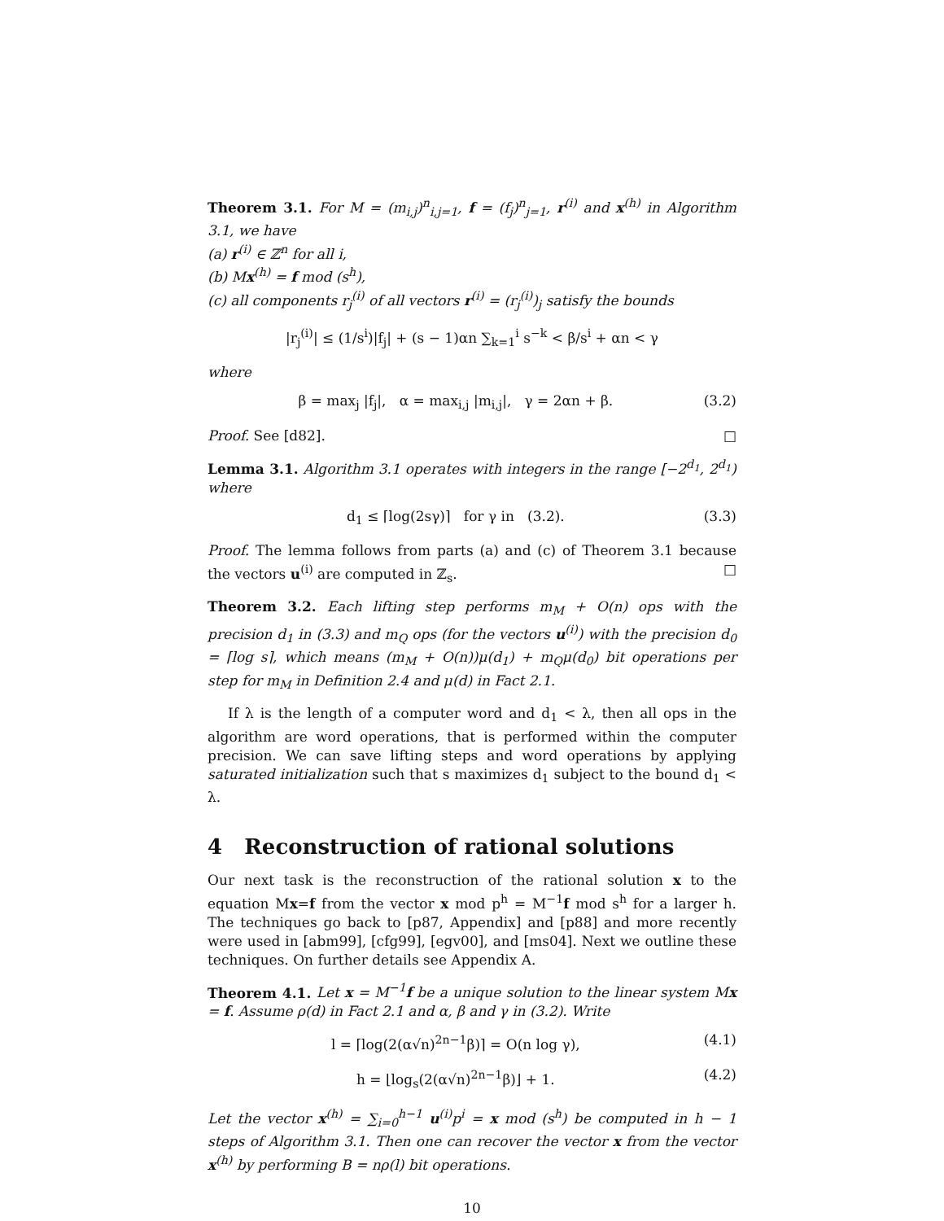Theorem 3.1. For M = (m<sub>i,j</sub>)<sup>n</sup><sub>i,j=1</sub>, f = (f<sub>j</sub>)<sup>n</sup><sub>j=1</sub>, r<sup>(i)</sup> and x<sup>(h)</sup> in Algorithm 3.1, we have
(a) r<sup>(i)</sup> ∈ ℤ<sup>n</sup> for all i,
(b) Mx<sup>(h)</sup> = f mod (s<sup>h</sup>),
(c) all components r<sub>j</sub><sup>(i)</sup> of all vectors r<sup>(i)</sup> = (r<sub>j</sub><sup>(i)</sup>)<sub>j</sub> satisfy the bounds
|r<sub>j</sub><sup>(i)</sup>| ≤ (1/s<sup>i</sup>)|f<sub>j</sub>| + (s − 1)αn ∑<sub>k=1</sub><sup>i</sup> s<sup>−k</sup> < β/s<sup>i</sup> + αn < γ
where
β = max<sub>j</sub> |f<sub>j</sub>|, α = max<sub>i,j</sub> |m<sub>i,j</sub>|, γ = 2αn + β. (3.2)
Proof. See [d82]. □
Lemma 3.1. Algorithm 3.1 operates with integers in the range [−2<sup>d<sub>1</sub></sup>, 2<sup>d<sub>1</sub></sup>) where
d<sub>1</sub> ≤ ⌈log(2sγ)⌉ for γ in (3.2). (3.3)
Proof. The lemma follows from parts (a) and (c) of Theorem 3.1 because the vectors u<sup>(i)</sup> are computed in ℤ<sub>s</sub>. □
Theorem 3.2. Each lifting step performs m<sub>M</sub> + O(n) ops with the precision d<sub>1</sub> in (3.3) and m<sub>Q</sub> ops (for the vectors u<sup>(i)</sup>) with the precision d<sub>0</sub> = ⌈log s⌉, which means (m<sub>M</sub> + O(n))μ(d<sub>1</sub>) + m<sub>Q</sub>μ(d<sub>0</sub>) bit operations per step for m<sub>M</sub> in Definition 2.4 and μ(d) in Fact 2.1.
If λ is the length of a computer word and d<sub>1</sub> < λ, then all ops in the algorithm are word operations, that is performed within the computer precision. We can save lifting steps and word operations by applying saturated initialization such that s maximizes d<sub>1</sub> subject to the bound d<sub>1</sub> < λ.
4 Reconstruction of rational solutions
Our next task is the reconstruction of the rational solution x to the equation Mx=f from the vector x mod p<sup>h</sup> = M<sup>−1</sup>f mod s<sup>h</sup> for a larger h. The techniques go back to [p87, Appendix] and [p88] and more recently were used in [abm99], [cfg99], [egv00], and [ms04]. Next we outline these techniques. On further details see Appendix A.
Theorem 4.1. Let x = M<sup>−1</sup>f be a unique solution to the linear system Mx = f. Assume ρ(d) in Fact 2.1 and α, β and γ in (3.2). Write
l = ⌈log(2(α√n)<sup>2n−1</sup>β)⌉ = O(n log γ), (4.1)
h = ⌊log<sub>s</sub>(2(α√n)<sup>2n−1</sup>β)⌋ + 1. (4.2)
Let the vector x<sup>(h)</sup> = ∑<sub>i=0</sub><sup>h−1</sup> u<sup>(i)</sup>p<sup>i</sup> = x mod (s<sup>h</sup>) be computed in h − 1 steps of Algorithm 3.1. Then one can recover the vector x from the vector x<sup>(h)</sup> by performing B = nρ(l) bit operations.
10